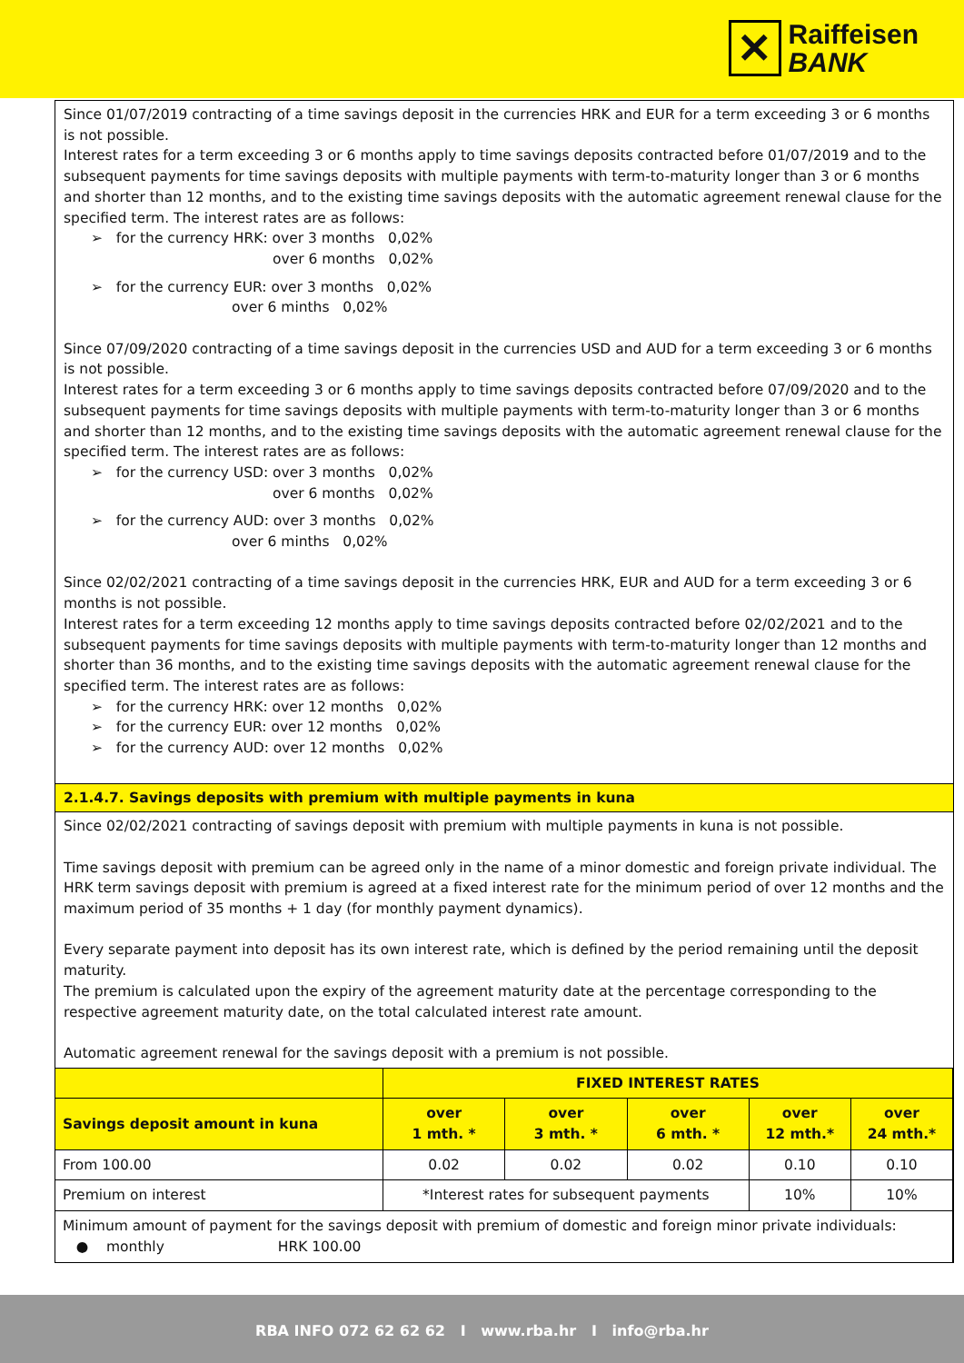✕ Raiffeisen
BANK
Since 01/07/2019 contracting of a time savings deposit in the currencies HRK and EUR for a term exceeding 3 or 6 months is not possible.
Interest rates for a term exceeding 3 or 6 months apply to time savings deposits contracted before 01/07/2019 and to the subsequent payments for time savings deposits with multiple payments with term-to-maturity longer than 3 or 6 months and shorter than 12 months, and to the existing time savings deposits with the automatic agreement renewal clause for the specified term. The interest rates are as follows:
➢ for the currency HRK: over 3 months 0,02%
over 6 months 0,02%
➢ for the currency EUR: over 3 months 0,02%
over 6 minths 0,02%
Since 07/09/2020 contracting of a time savings deposit in the currencies USD and AUD for a term exceeding 3 or 6 months is not possible.
Interest rates for a term exceeding 3 or 6 months apply to time savings deposits contracted before 07/09/2020 and to the subsequent payments for time savings deposits with multiple payments with term-to-maturity longer than 3 or 6 months and shorter than 12 months, and to the existing time savings deposits with the automatic agreement renewal clause for the specified term. The interest rates are as follows:
➢ for the currency USD: over 3 months 0,02%
over 6 months 0,02%
➢ for the currency AUD: over 3 months 0,02%
over 6 minths 0,02%
Since 02/02/2021 contracting of a time savings deposit in the currencies HRK, EUR and AUD for a term exceeding 3 or 6 months is not possible.
Interest rates for a term exceeding 12 months apply to time savings deposits contracted before 02/02/2021 and to the subsequent payments for time savings deposits with multiple payments with term-to-maturity longer than 12 months and shorter than 36 months, and to the existing time savings deposits with the automatic agreement renewal clause for the specified term. The interest rates are as follows:
➢ for the currency HRK: over 12 months 0,02%
➢ for the currency EUR: over 12 months 0,02%
➢ for the currency AUD: over 12 months 0,02%
2.1.4.7. Savings deposits with premium with multiple payments in kuna
Since 02/02/2021 contracting of savings deposit with premium with multiple payments in kuna is not possible.
Time savings deposit with premium can be agreed only in the name of a minor domestic and foreign private individual. The HRK term savings deposit with premium is agreed at a fixed interest rate for the minimum period of over 12 months and the maximum period of 35 months + 1 day (for monthly payment dynamics).
Every separate payment into deposit has its own interest rate, which is defined by the period remaining until the deposit maturity.
The premium is calculated upon the expiry of the agreement maturity date at the percentage corresponding to the respective agreement maturity date, on the total calculated interest rate amount.
Automatic agreement renewal for the savings deposit with a premium is not possible.
| | FIXED INTEREST RATES | | | | |
| --- | --- | --- | --- | --- | --- |
| Savings deposit amount in kuna | over 1 mth. * | over 3 mth. * | over 6 mth. * | over 12 mth.* | over 24 mth.* |
| From 100.00 | 0.02 | 0.02 | 0.02 | 0.10 | 0.10 |
| Premium on interest | *Interest rates for subsequent payments | | | 10% | 10% |
| Minimum amount of payment for the savings deposit with premium of domestic and foreign minor private individuals: ● monthly HRK 100.00 | | | | | |
RBA INFO 072 62 62 62 I www.rba.hr I info@rba.hr